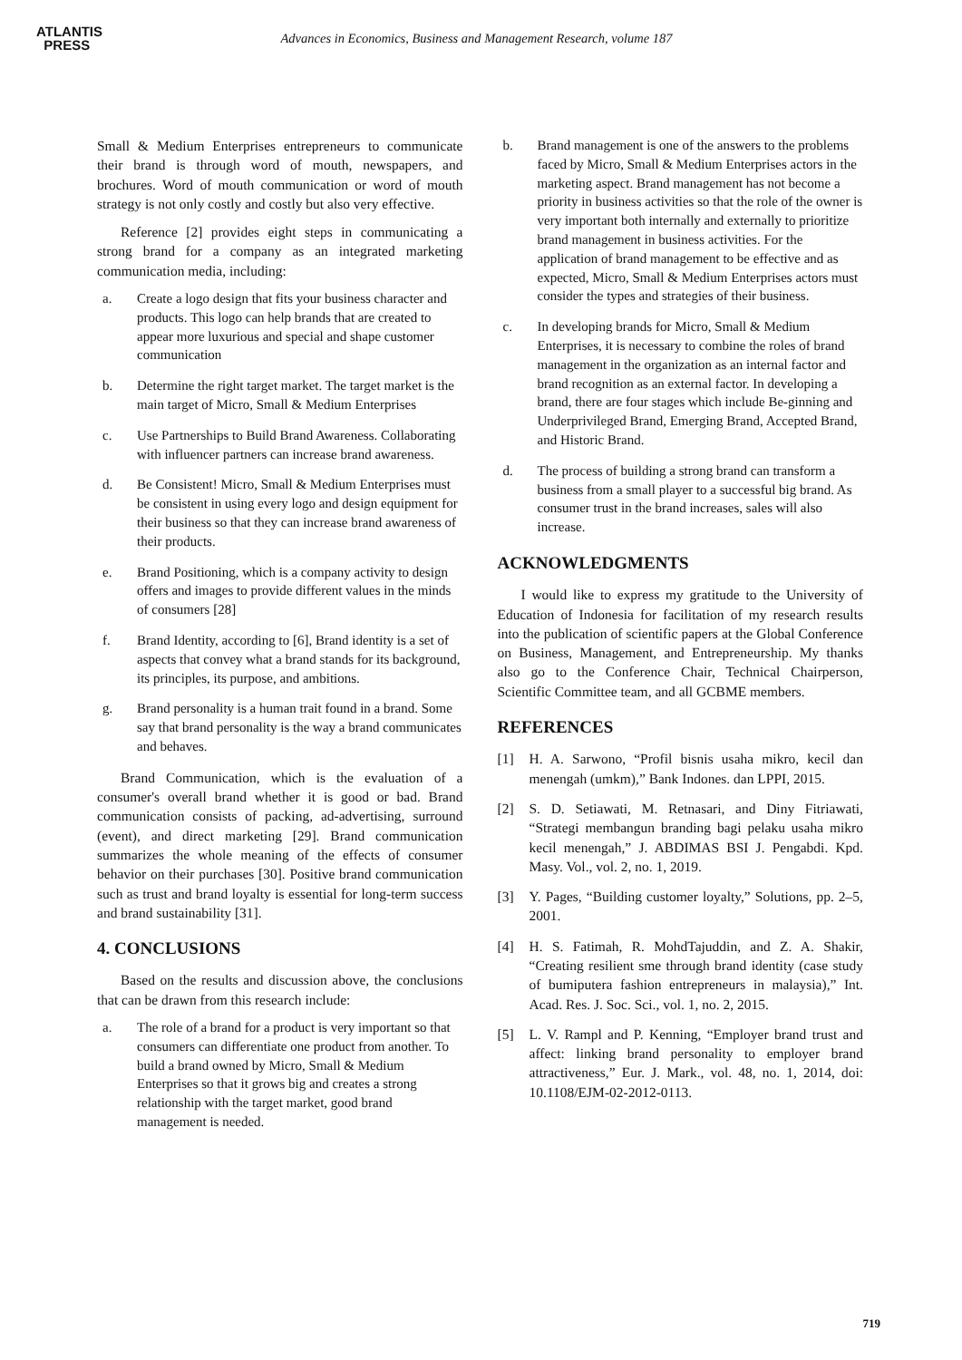ATLANTIS
PRESS
Advances in Economics, Business and Management Research, volume 187
Small & Medium Enterprises entrepreneurs to communicate their brand is through word of mouth, newspapers, and brochures. Word of mouth communication or word of mouth strategy is not only costly and costly but also very effective.
Reference [2] provides eight steps in communicating a strong brand for a company as an integrated marketing communication media, including:
a. Create a logo design that fits your business character and products. This logo can help brands that are created to appear more luxurious and special and shape customer communication
b. Determine the right target market. The target market is the main target of Micro, Small & Medium Enterprises
c. Use Partnerships to Build Brand Awareness. Collaborating with influencer partners can increase brand awareness.
d. Be Consistent! Micro, Small & Medium Enterprises must be consistent in using every logo and design equipment for their business so that they can increase brand awareness of their products.
e. Brand Positioning, which is a company activity to design offers and images to provide different values in the minds of consumers [28]
f. Brand Identity, according to [6], Brand identity is a set of aspects that convey what a brand stands for its background, its principles, its purpose, and ambitions.
g. Brand personality is a human trait found in a brand. Some say that brand personality is the way a brand communicates and behaves.
Brand Communication, which is the evaluation of a consumer's overall brand whether it is good or bad. Brand communication consists of packing, ad-advertising, surround (event), and direct marketing [29]. Brand communication summarizes the whole meaning of the effects of consumer behavior on their purchases [30]. Positive brand communication such as trust and brand loyalty is essential for long-term success and brand sustainability [31].
4. CONCLUSIONS
Based on the results and discussion above, the conclusions that can be drawn from this research include:
a. The role of a brand for a product is very important so that consumers can differentiate one product from another. To build a brand owned by Micro, Small & Medium Enterprises so that it grows big and creates a strong relationship with the target market, good brand management is needed.
b. Brand management is one of the answers to the problems faced by Micro, Small & Medium Enterprises actors in the marketing aspect. Brand management has not become a priority in business activities so that the role of the owner is very important both internally and externally to prioritize brand management in business activities. For the application of brand management to be effective and as expected, Micro, Small & Medium Enterprises actors must consider the types and strategies of their business.
c. In developing brands for Micro, Small & Medium Enterprises, it is necessary to combine the roles of brand management in the organization as an internal factor and brand recognition as an external factor. In developing a brand, there are four stages which include Be-ginning and Underprivileged Brand, Emerging Brand, Accepted Brand, and Historic Brand.
d. The process of building a strong brand can transform a business from a small player to a successful big brand. As consumer trust in the brand increases, sales will also increase.
ACKNOWLEDGMENTS
I would like to express my gratitude to the University of Education of Indonesia for facilitation of my research results into the publication of scientific papers at the Global Conference on Business, Management, and Entrepreneurship. My thanks also go to the Conference Chair, Technical Chairperson, Scientific Committee team, and all GCBME members.
REFERENCES
[1] H. A. Sarwono, “Profil bisnis usaha mikro, kecil dan menengah (umkm),” Bank Indones. dan LPPI, 2015.
[2] S. D. Setiawati, M. Retnasari, and Diny Fitriawati, “Strategi membangun branding bagi pelaku usaha mikro kecil menengah,” J. ABDIMAS BSI J. Pengabdi. Kpd. Masy. Vol., vol. 2, no. 1, 2019.
[3] Y. Pages, “Building customer loyalty,” Solutions, pp. 2–5, 2001.
[4] H. S. Fatimah, R. MohdTajuddin, and Z. A. Shakir, “Creating resilient sme through brand identity (case study of bumiputera fashion entrepreneurs in malaysia),” Int. Acad. Res. J. Soc. Sci., vol. 1, no. 2, 2015.
[5] L. V. Rampl and P. Kenning, “Employer brand trust and affect: linking brand personality to employer brand attractiveness,” Eur. J. Mark., vol. 48, no. 1, 2014, doi: 10.1108/EJM-02-2012-0113.
719